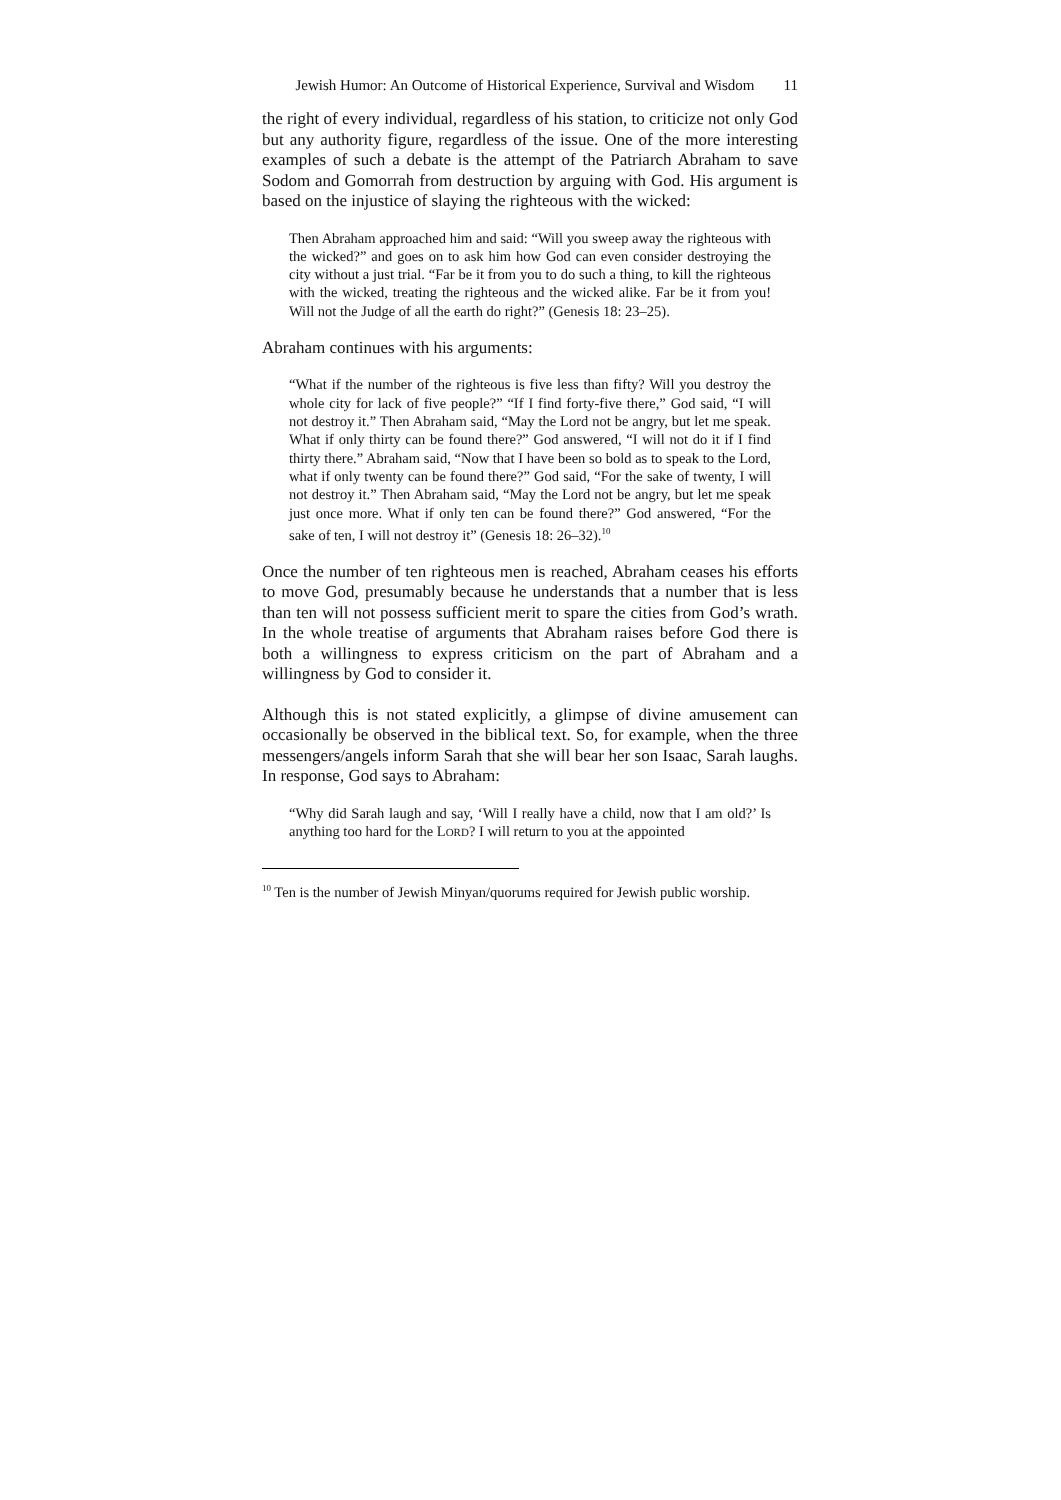Jewish Humor: An Outcome of Historical Experience, Survival and Wisdom
11
the right of every individual, regardless of his station, to criticize not only God but any authority figure, regardless of the issue. One of the more interesting examples of such a debate is the attempt of the Patriarch Abraham to save Sodom and Gomorrah from destruction by arguing with God. His argument is based on the injustice of slaying the righteous with the wicked:
Then Abraham approached him and said: “Will you sweep away the righteous with the wicked?” and goes on to ask him how God can even consider destroying the city without a just trial. “Far be it from you to do such a thing, to kill the righteous with the wicked, treating the righteous and the wicked alike. Far be it from you! Will not the Judge of all the earth do right?” (Genesis 18: 23–25).
Abraham continues with his arguments:
“What if the number of the righteous is five less than fifty? Will you destroy the whole city for lack of five people?” “If I find forty-five there,” God said, “I will not destroy it.” Then Abraham said, “May the Lord not be angry, but let me speak. What if only thirty can be found there?” God answered, “I will not do it if I find thirty there.” Abraham said, “Now that I have been so bold as to speak to the Lord, what if only twenty can be found there?” God said, “For the sake of twenty, I will not destroy it.” Then Abraham said, “May the Lord not be angry, but let me speak just once more. What if only ten can be found there?” God answered, “For the sake of ten, I will not destroy it” (Genesis 18: 26–32).<sup>10</sup>
Once the number of ten righteous men is reached, Abraham ceases his efforts to move God, presumably because he understands that a number that is less than ten will not possess sufficient merit to spare the cities from God’s wrath. In the whole treatise of arguments that Abraham raises before God there is both a willingness to express criticism on the part of Abraham and a willingness by God to consider it.
Although this is not stated explicitly, a glimpse of divine amusement can occasionally be observed in the biblical text. So, for example, when the three messengers/angels inform Sarah that she will bear her son Isaac, Sarah laughs. In response, God says to Abraham:
“Why did Sarah laugh and say, ‘Will I really have a child, now that I am old?’ Is anything too hard for the LORD? I will return to you at the appointed
<sup>10</sup> Ten is the number of Jewish Minyan/quorums required for Jewish public worship.